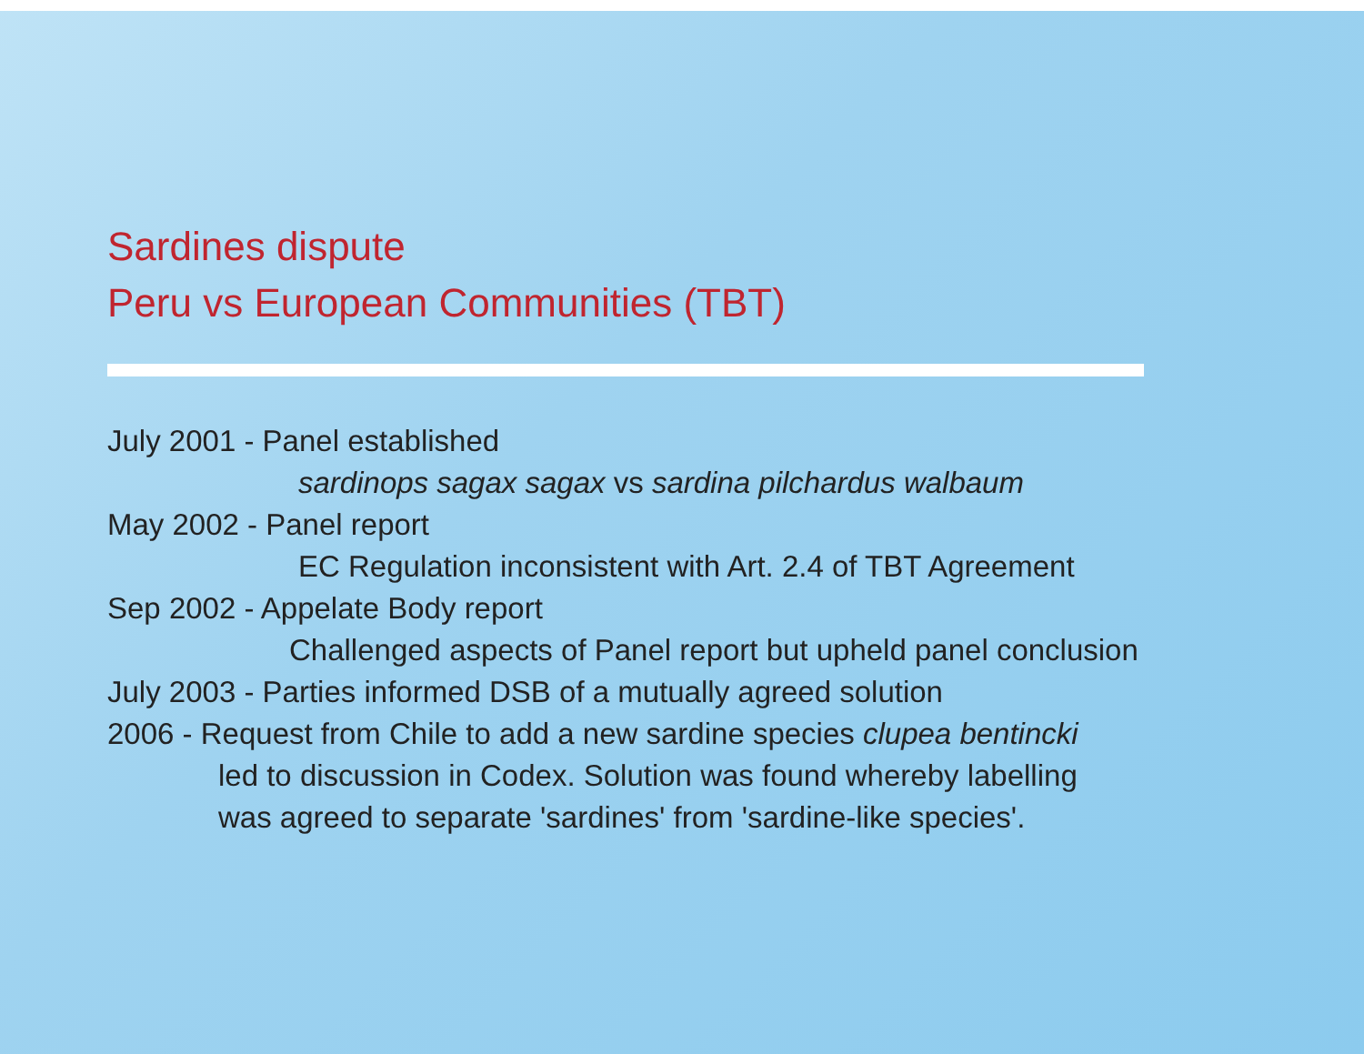Sardines dispute
Peru vs European Communities (TBT)
July 2001 - Panel established
sardinops sagax sagax vs sardina pilchardus walbaum
May 2002 - Panel report
EC Regulation inconsistent with Art. 2.4 of TBT Agreement
Sep 2002 - Appelate Body report
Challenged aspects of Panel report but upheld panel conclusion
July 2003 - Parties informed DSB of a mutually agreed solution
2006 - Request from Chile to add a new sardine species clupea bentincki
led to discussion in Codex. Solution was found whereby labelling
was agreed to separate 'sardines' from 'sardine-like species'.